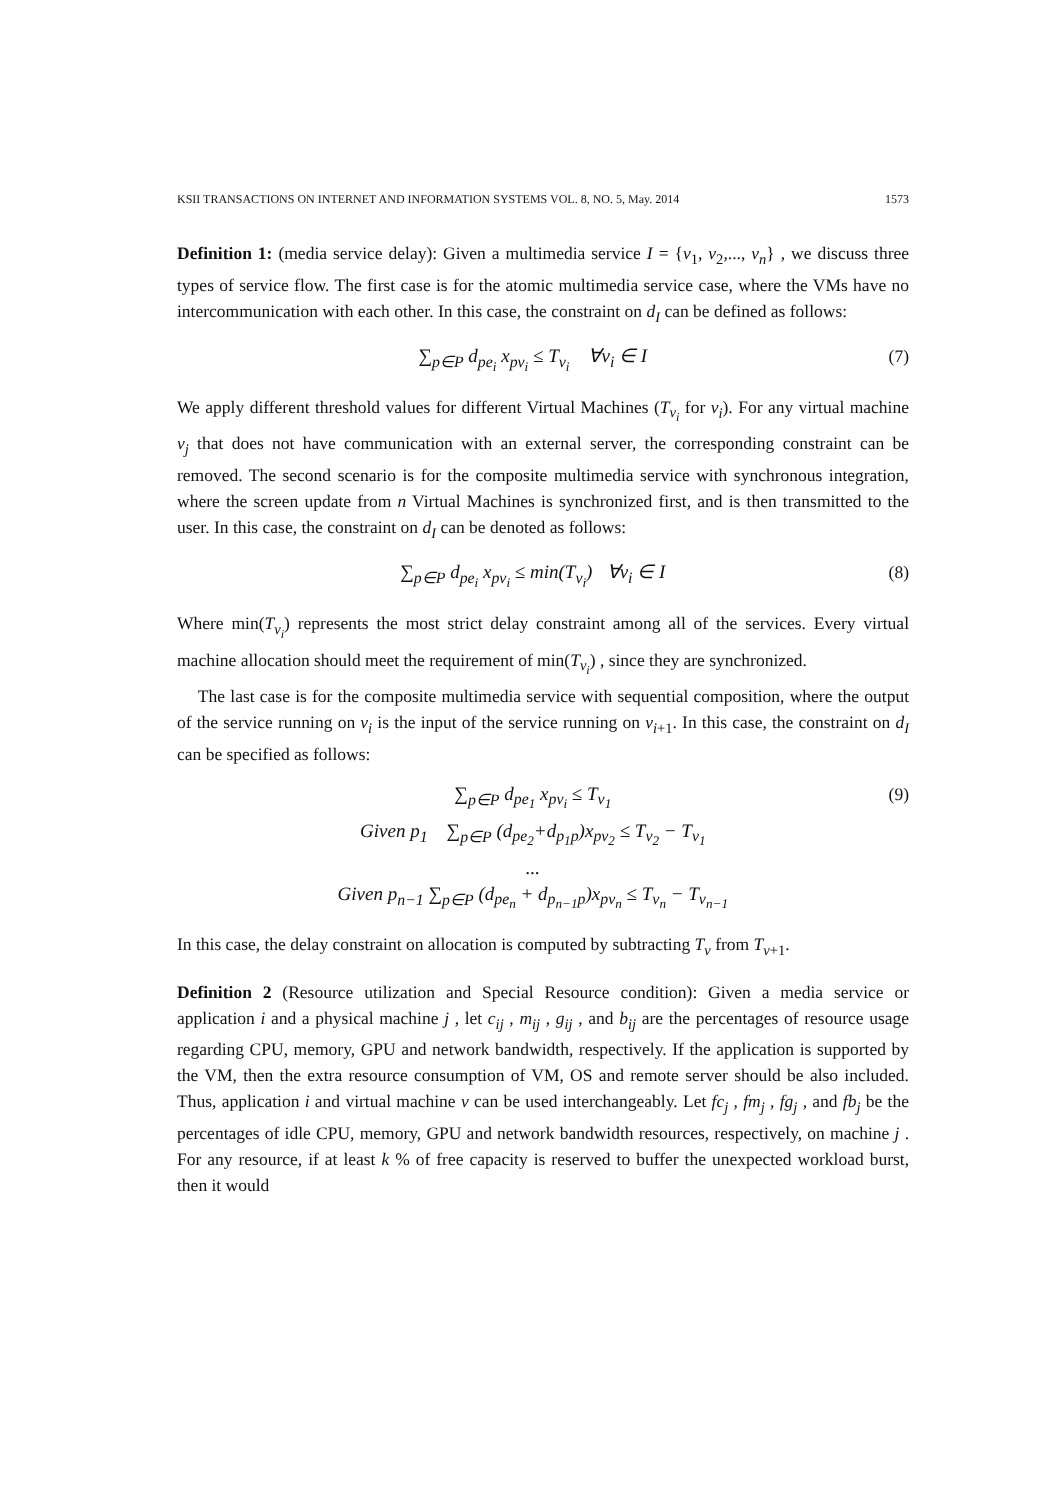KSII TRANSACTIONS ON INTERNET AND INFORMATION SYSTEMS VOL. 8, NO. 5, May. 2014 1573
Definition 1: (media service delay): Given a multimedia service I = {v<sub>1</sub>, v<sub>2</sub>,..., v<sub>n</sub>} , we discuss three types of service flow. The first case is for the atomic multimedia service case, where the VMs have no intercommunication with each other. In this case, the constraint on d<sub>I</sub> can be defined as follows:
∑<sub>p∈P</sub> d<sub>pe<sub>i</sub></sub> x<sub>pv<sub>i</sub></sub> ≤ T<sub>v<sub>i</sub></sub> ∀v<sub>i</sub> ∈ I (7)
We apply different threshold values for different Virtual Machines (T<sub>v<sub>i</sub></sub> for v<sub>i</sub>). For any virtual machine v<sub>j</sub> that does not have communication with an external server, the corresponding constraint can be removed. The second scenario is for the composite multimedia service with synchronous integration, where the screen update from n Virtual Machines is synchronized first, and is then transmitted to the user. In this case, the constraint on d<sub>I</sub> can be denoted as follows:
∑<sub>p∈P</sub> d<sub>pe<sub>i</sub></sub> x<sub>pv<sub>i</sub></sub> ≤ min(T<sub>v<sub>i</sub></sub>) ∀v<sub>i</sub> ∈ I (8)
Where min(T<sub>v<sub>i</sub></sub>) represents the most strict delay constraint among all of the services. Every virtual machine allocation should meet the requirement of min(T<sub>v<sub>i</sub></sub>) , since they are synchronized.
The last case is for the composite multimedia service with sequential composition, where the output of the service running on v<sub>i</sub> is the input of the service running on v<sub>i+1</sub>. In this case, the constraint on d<sub>I</sub> can be specified as follows:
∑<sub>p∈P</sub> d<sub>pe<sub>1</sub></sub> x<sub>pv<sub>i</sub></sub> ≤ T<sub>v<sub>1</sub></sub>
Given p<sub>1</sub> ∑<sub>p∈P</sub> (d<sub>pe<sub>2</sub></sub>+d<sub>p<sub>1</sub>p</sub>)x<sub>pv<sub>2</sub></sub> ≤ T<sub>v<sub>2</sub></sub> − T<sub>v<sub>1</sub></sub>
...
Given p<sub>n−1</sub> ∑<sub>p∈P</sub> (d<sub>pe<sub>n</sub></sub> + d<sub>p<sub>n−1</sub>p</sub>)x<sub>pv<sub>n</sub></sub> ≤ T<sub>v<sub>n</sub></sub> − T<sub>v<sub>n−1</sub></sub> (9)
In this case, the delay constraint on allocation is computed by subtracting T<sub>v</sub> from T<sub>v+1</sub>.
Definition 2 (Resource utilization and Special Resource condition): Given a media service or application i and a physical machine j , let c<sub>ij</sub> , m<sub>ij</sub> , g<sub>ij</sub> , and b<sub>ij</sub> are the percentages of resource usage regarding CPU, memory, GPU and network bandwidth, respectively. If the application is supported by the VM, then the extra resource consumption of VM, OS and remote server should be also included. Thus, application i and virtual machine v can be used interchangeably. Let fc<sub>j</sub> , fm<sub>j</sub> , fg<sub>j</sub> , and fb<sub>j</sub> be the percentages of idle CPU, memory, GPU and network bandwidth resources, respectively, on machine j . For any resource, if at least k % of free capacity is reserved to buffer the unexpected workload burst, then it would